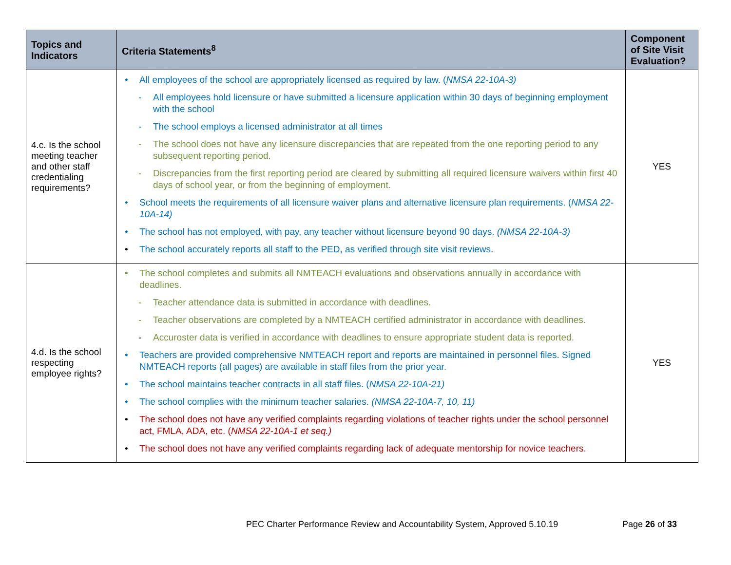| Topics and Indicators | Criteria Statements<sup>8</sup> | Component of Site Visit Evaluation? |
| --- | --- | --- |
| 4.c. Is the school meeting teacher and other staff credentialing requirements? | • All employees of the school are appropriately licensed as required by law. ( NMSA 22-10A-3) - All employees hold licensure or have submitted a licensure application within 30 days of beginning employment with the school - The school employs a licensed administrator at all times - The school does not have any licensure discrepancies that are repeated from the one reporting period to any subsequent reporting period. - Discrepancies from the first reporting period are cleared by submitting all required licensure waivers within first 40 days of school year, or from the beginning of employment. • School meets the requirements of all licensure waiver plans and alternative licensure plan requirements. ( NMSA 22-10A-14) • The school has not employed, with pay, any teacher without licensure beyond 90 days. (NMSA 22-10A-3) • The school accurately reports all staff to the PED, as verified through site visit reviews . | YES |
| 4.d. Is the school respecting employee rights? | • The school completes and submits all NMTEACH evaluations and observations annually in accordance with deadlines. - Teacher attendance data is submitted in accordance with deadlines. - Teacher observations are completed by a NMTEACH certified administrator in accordance with deadlines. - Accuroster data is verified in accordance with deadlines to ensure appropriate student data is reported. • Teachers are provided comprehensive NMTEACH report and reports are maintained in personnel files. Signed NMTEACH reports (all pages) are available in staff files from the prior year. • The school maintains teacher contracts in all staff files. ( NMSA 22-10A-21) • The school complies with the minimum teacher salaries. (NMSA 22-10A-7, 10, 11) • The school does not have any verified complaints regarding violations of teacher rights under the school personnel act, FMLA, ADA, etc. ( NMSA 22-10A-1 et seq.) • The school does not have any verified complaints regarding lack of adequate mentorship for novice teachers. | YES |
PEC Charter Performance Review and Accountability System, Approved 5.10.19
Page 26 of 33